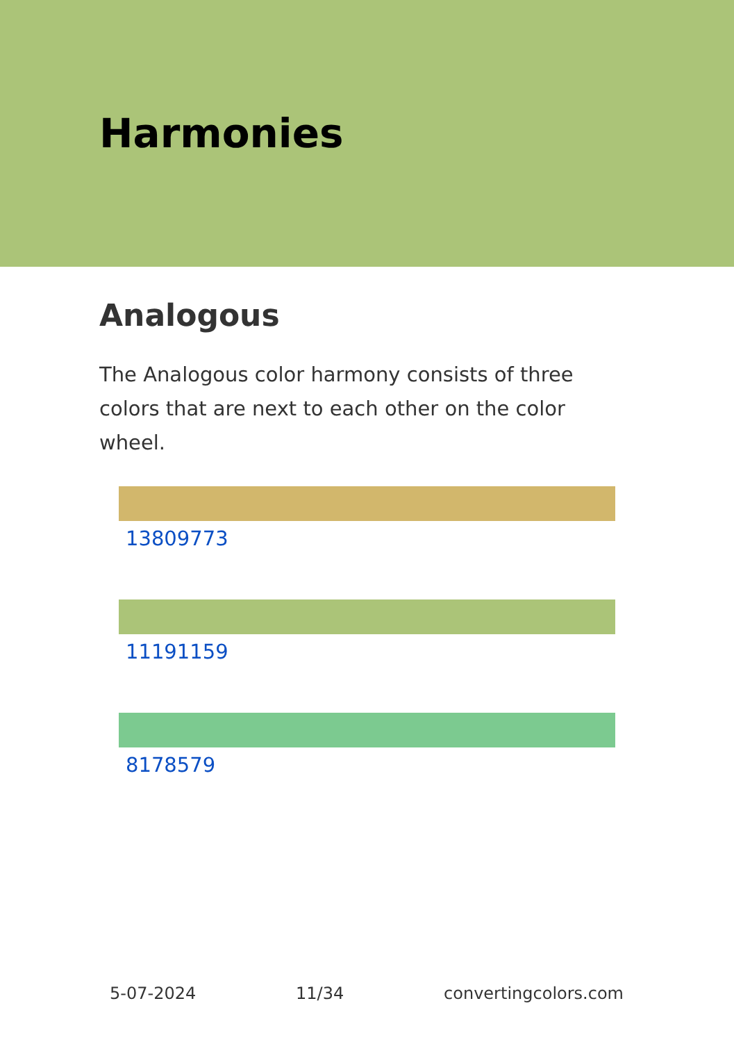Harmonies
Analogous
The Analogous color harmony consists of three colors that are next to each other on the color wheel.
13809773
11191159
8178579
5-07-2024 11/34 convertingcolors.com